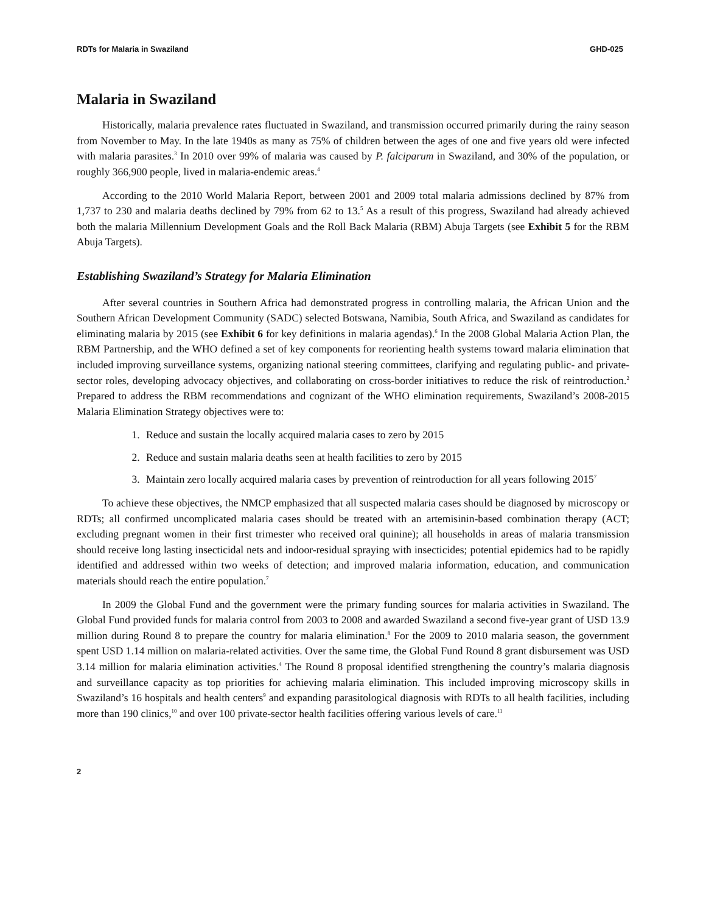RDTs for Malaria in Swaziland GHD-025
Malaria in Swaziland
Historically, malaria prevalence rates fluctuated in Swaziland, and transmission occurred primarily during the rainy season from November to May. In the late 1940s as many as 75% of children between the ages of one and five years old were infected with malaria parasites.<sup>3</sup> In 2010 over 99% of malaria was caused by P. falciparum in Swaziland, and 30% of the population, or roughly 366,900 people, lived in malaria-endemic areas.<sup>4</sup>
According to the 2010 World Malaria Report, between 2001 and 2009 total malaria admissions declined by 87% from 1,737 to 230 and malaria deaths declined by 79% from 62 to 13.<sup>5</sup> As a result of this progress, Swaziland had already achieved both the malaria Millennium Development Goals and the Roll Back Malaria (RBM) Abuja Targets (see Exhibit 5 for the RBM Abuja Targets).
Establishing Swaziland’s Strategy for Malaria Elimination
After several countries in Southern Africa had demonstrated progress in controlling malaria, the African Union and the Southern African Development Community (SADC) selected Botswana, Namibia, South Africa, and Swaziland as candidates for eliminating malaria by 2015 (see Exhibit 6 for key definitions in malaria agendas).<sup>6</sup> In the 2008 Global Malaria Action Plan, the RBM Partnership, and the WHO defined a set of key components for reorienting health systems toward malaria elimination that included improving surveillance systems, organizing national steering committees, clarifying and regulating public- and private-sector roles, developing advocacy objectives, and collaborating on cross-border initiatives to reduce the risk of reintroduction.<sup>2</sup> Prepared to address the RBM recommendations and cognizant of the WHO elimination requirements, Swaziland’s 2008-2015 Malaria Elimination Strategy objectives were to:
1. Reduce and sustain the locally acquired malaria cases to zero by 2015
2. Reduce and sustain malaria deaths seen at health facilities to zero by 2015
3. Maintain zero locally acquired malaria cases by prevention of reintroduction for all years following 2015<sup>7</sup>
To achieve these objectives, the NMCP emphasized that all suspected malaria cases should be diagnosed by microscopy or RDTs; all confirmed uncomplicated malaria cases should be treated with an artemisinin-based combination therapy (ACT; excluding pregnant women in their first trimester who received oral quinine); all households in areas of malaria transmission should receive long lasting insecticidal nets and indoor-residual spraying with insecticides; potential epidemics had to be rapidly identified and addressed within two weeks of detection; and improved malaria information, education, and communication materials should reach the entire population.<sup>7</sup>
In 2009 the Global Fund and the government were the primary funding sources for malaria activities in Swaziland. The Global Fund provided funds for malaria control from 2003 to 2008 and awarded Swaziland a second five-year grant of USD 13.9 million during Round 8 to prepare the country for malaria elimination.<sup>8</sup> For the 2009 to 2010 malaria season, the government spent USD 1.14 million on malaria-related activities. Over the same time, the Global Fund Round 8 grant disbursement was USD 3.14 million for malaria elimination activities.<sup>4</sup> The Round 8 proposal identified strengthening the country’s malaria diagnosis and surveillance capacity as top priorities for achieving malaria elimination. This included improving microscopy skills in Swaziland’s 16 hospitals and health centers<sup>9</sup> and expanding parasitological diagnosis with RDTs to all health facilities, including more than 190 clinics,<sup>10</sup> and over 100 private-sector health facilities offering various levels of care.<sup>11</sup>
2